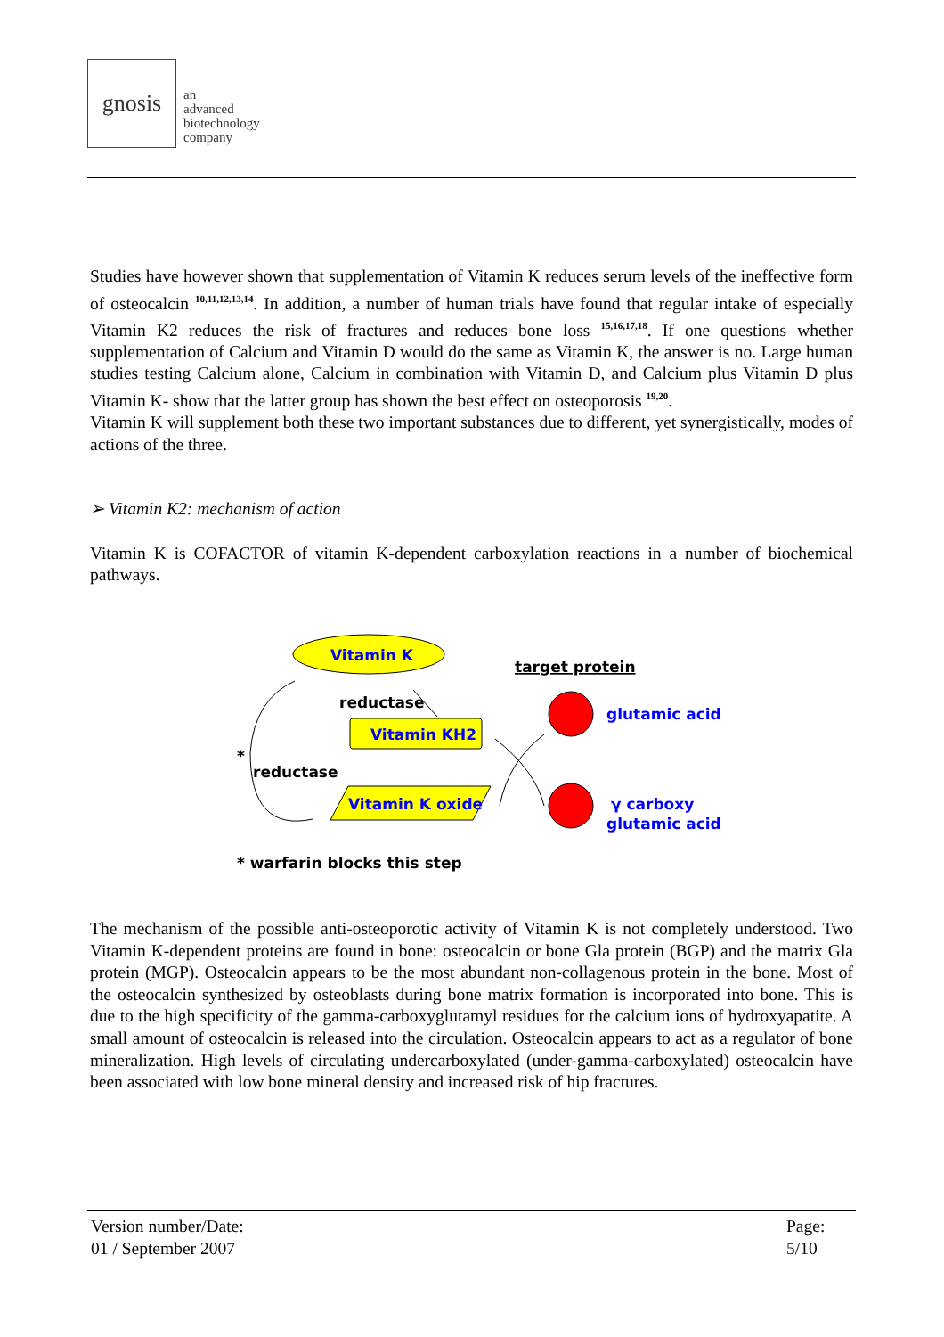gnosis
an
advanced
biotechnology
company
Studies have however shown that supplementation of Vitamin K reduces serum levels of the ineffective form of osteocalcin <sup>10,11,12,13,14</sup>. In addition, a number of human trials have found that regular intake of especially Vitamin K2 reduces the risk of fractures and reduces bone loss <sup>15,16,17,18</sup>. If one questions whether supplementation of Calcium and Vitamin D would do the same as Vitamin K, the answer is no. Large human studies testing Calcium alone, Calcium in combination with Vitamin D, and Calcium plus Vitamin D plus Vitamin K- show that the latter group has shown the best effect on osteoporosis <sup>19,20</sup>.
Vitamin K will supplement both these two important substances due to different, yet synergistically, modes of actions of the three.
➢ Vitamin K2: mechanism of action
Vitamin K is COFACTOR of vitamin K-dependent carboxylation reactions in a number of biochemical pathways.
Vitamin K
reductase
Vitamin KH2
Vitamin K oxide
*
reductase
* warfarin blocks this step
target protein
glutamic acid
γ carboxy
glutamic acid
The mechanism of the possible anti-osteoporotic activity of Vitamin K is not completely understood. Two Vitamin K-dependent proteins are found in bone: osteocalcin or bone Gla protein (BGP) and the matrix Gla protein (MGP). Osteocalcin appears to be the most abundant non-collagenous protein in the bone. Most of the osteocalcin synthesized by osteoblasts during bone matrix formation is incorporated into bone. This is due to the high specificity of the gamma-carboxyglutamyl residues for the calcium ions of hydroxyapatite. A small amount of osteocalcin is released into the circulation. Osteocalcin appears to act as a regulator of bone mineralization. High levels of circulating undercarboxylated (under-gamma-carboxylated) osteocalcin have been associated with low bone mineral density and increased risk of hip fractures.
Version number/Date:
01 / September 2007
Page:
5/10